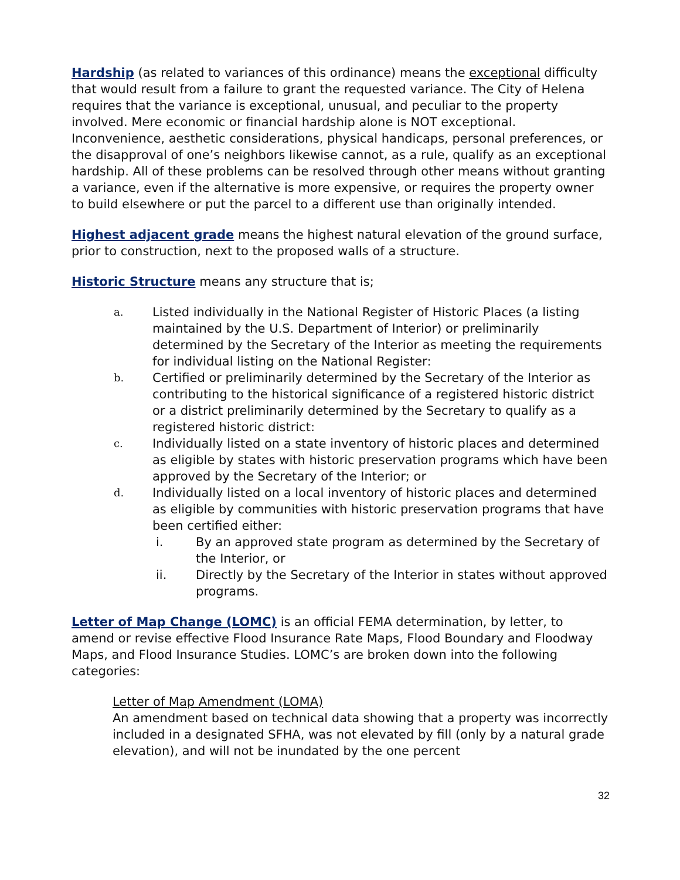Hardship (as related to variances of this ordinance) means the exceptional difficulty that would result from a failure to grant the requested variance. The City of Helena requires that the variance is exceptional, unusual, and peculiar to the property involved. Mere economic or financial hardship alone is NOT exceptional. Inconvenience, aesthetic considerations, physical handicaps, personal preferences, or the disapproval of one’s neighbors likewise cannot, as a rule, qualify as an exceptional hardship. All of these problems can be resolved through other means without granting a variance, even if the alternative is more expensive, or requires the property owner to build elsewhere or put the parcel to a different use than originally intended.
Highest adjacent grade means the highest natural elevation of the ground surface, prior to construction, next to the proposed walls of a structure.
Historic Structure means any structure that is;
a. Listed individually in the National Register of Historic Places (a listing maintained by the U.S. Department of Interior) or preliminarily determined by the Secretary of the Interior as meeting the requirements for individual listing on the National Register:
b. Certified or preliminarily determined by the Secretary of the Interior as contributing to the historical significance of a registered historic district or a district preliminarily determined by the Secretary to qualify as a registered historic district:
c. Individually listed on a state inventory of historic places and determined as eligible by states with historic preservation programs which have been approved by the Secretary of the Interior; or
d.
Individually listed on a local inventory of historic places and determined as eligible by communities with historic preservation programs that have been certified either:
i. By an approved state program as determined by the Secretary of the Interior, or
ii. Directly by the Secretary of the Interior in states without approved programs.
Letter of Map Change (LOMC) is an official FEMA determination, by letter, to amend or revise effective Flood Insurance Rate Maps, Flood Boundary and Floodway Maps, and Flood Insurance Studies. LOMC’s are broken down into the following categories:
Letter of Map Amendment (LOMA)
An amendment based on technical data showing that a property was incorrectly included in a designated SFHA, was not elevated by fill (only by a natural grade elevation), and will not be inundated by the one percent
32